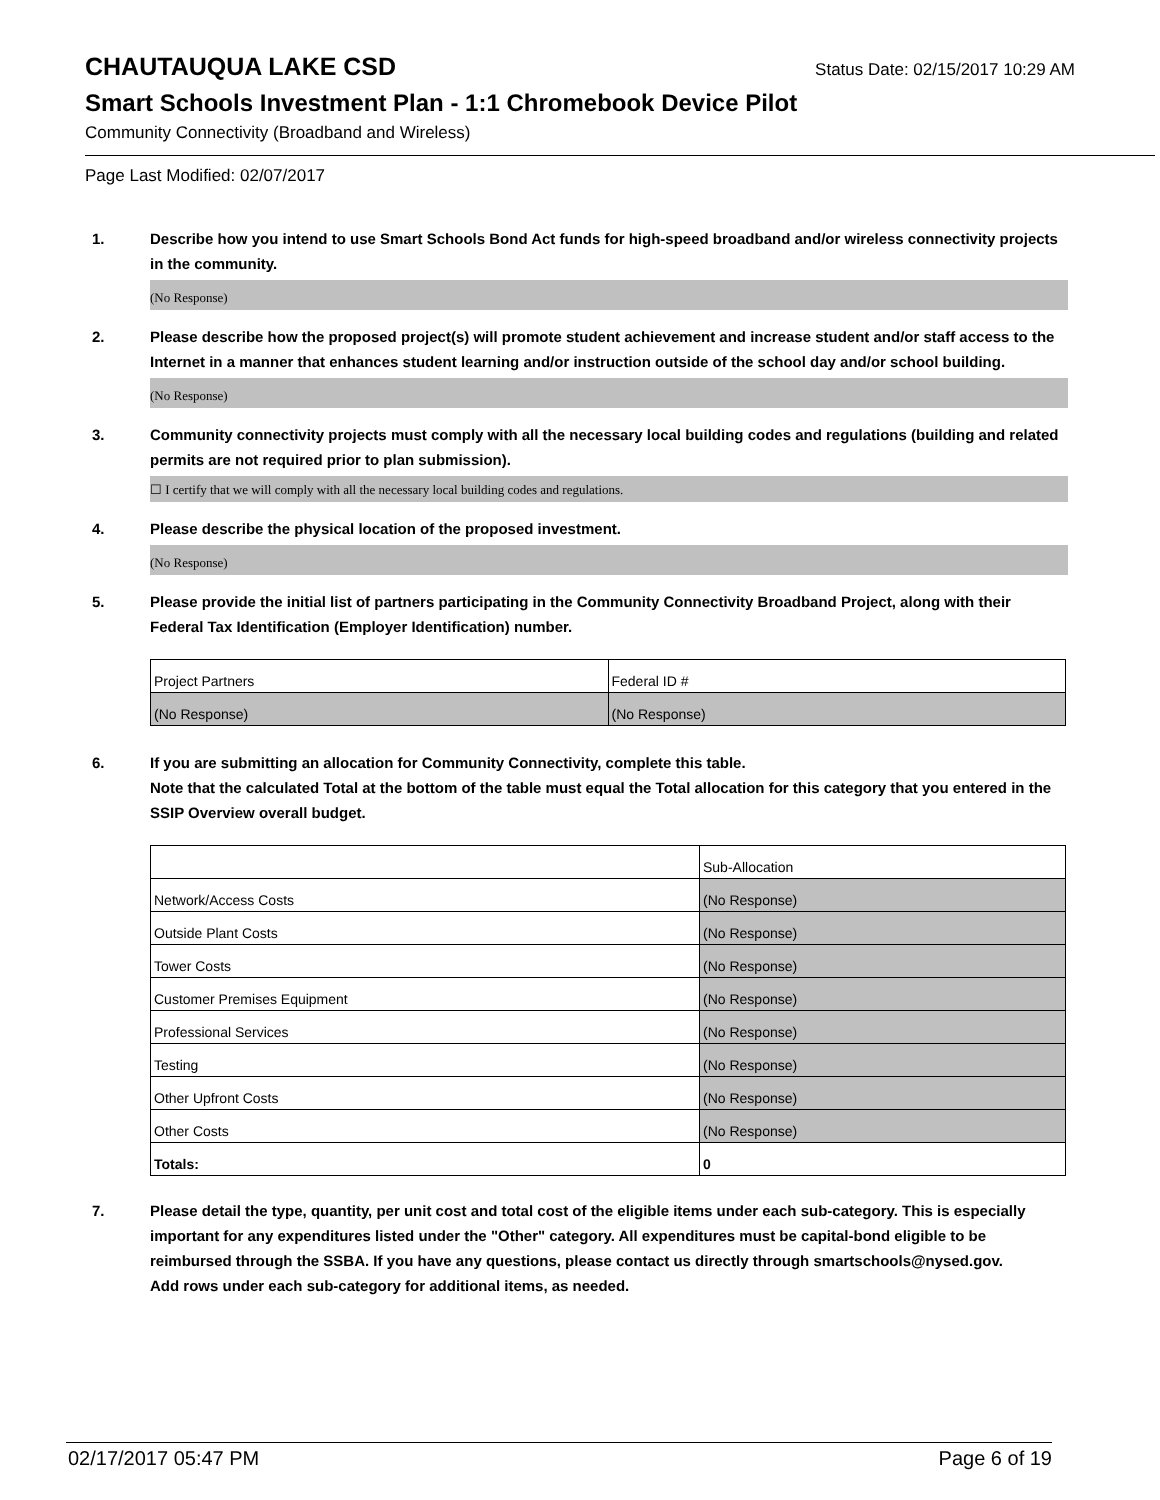CHAUTAUQUA LAKE CSD
Status Date: 02/15/2017 10:29 AM
Smart Schools Investment Plan - 1:1 Chromebook Device Pilot
Community Connectivity (Broadband and Wireless)
Page Last Modified: 02/07/2017
1. Describe how you intend to use Smart Schools Bond Act funds for high-speed broadband and/or wireless connectivity projects in the community.
(No Response)
2. Please describe how the proposed project(s) will promote student achievement and increase student and/or staff access to the Internet in a manner that enhances student learning and/or instruction outside of the school day and/or school building.
(No Response)
3. Community connectivity projects must comply with all the necessary local building codes and regulations (building and related permits are not required prior to plan submission).
☐ I certify that we will comply with all the necessary local building codes and regulations.
4. Please describe the physical location of the proposed investment.
(No Response)
5. Please provide the initial list of partners participating in the Community Connectivity Broadband Project, along with their Federal Tax Identification (Employer Identification) number.
| Project Partners | Federal ID # |
| (No Response) | (No Response) |
6. If you are submitting an allocation for Community Connectivity, complete this table.
Note that the calculated Total at the bottom of the table must equal the Total allocation for this category that you entered in the SSIP Overview overall budget.
| | Sub-Allocation |
| Network/Access Costs | (No Response) |
| Outside Plant Costs | (No Response) |
| Tower Costs | (No Response) |
| Customer Premises Equipment | (No Response) |
| Professional Services | (No Response) |
| Testing | (No Response) |
| Other Upfront Costs | (No Response) |
| Other Costs | (No Response) |
| Totals: | 0 |
7. Please detail the type, quantity, per unit cost and total cost of the eligible items under each sub-category. This is especially important for any expenditures listed under the "Other" category. All expenditures must be capital-bond eligible to be reimbursed through the SSBA. If you have any questions, please contact us directly through smartschools@nysed.gov.
Add rows under each sub-category for additional items, as needed.
02/17/2017 05:47 PM Page 6 of 19